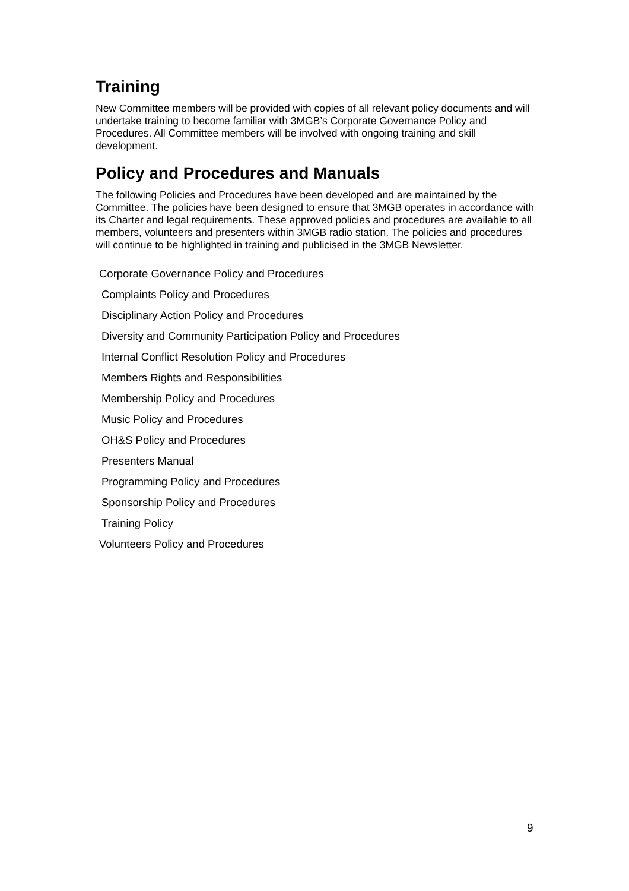Training
New Committee members will be provided with copies of all relevant policy documents and will undertake training to become familiar with 3MGB’s Corporate Governance Policy and Procedures. All Committee members will be involved with ongoing training and skill development.
Policy and Procedures and Manuals
The following Policies and Procedures have been developed and are maintained by the Committee. The policies have been designed to ensure that 3MGB operates in accordance with its Charter and legal requirements. These approved policies and procedures are available to all members, volunteers and presenters within 3MGB radio station. The policies and procedures will continue to be highlighted in training and publicised in the 3MGB Newsletter.
Corporate Governance Policy and Procedures
Complaints Policy and Procedures
Disciplinary Action Policy and Procedures
Diversity and Community Participation Policy and Procedures
Internal Conflict Resolution Policy and Procedures
Members Rights and Responsibilities
Membership Policy and Procedures
Music Policy and Procedures
OH&S Policy and Procedures
Presenters Manual
Programming Policy and Procedures
Sponsorship Policy and Procedures
Training Policy
Volunteers Policy and Procedures
9